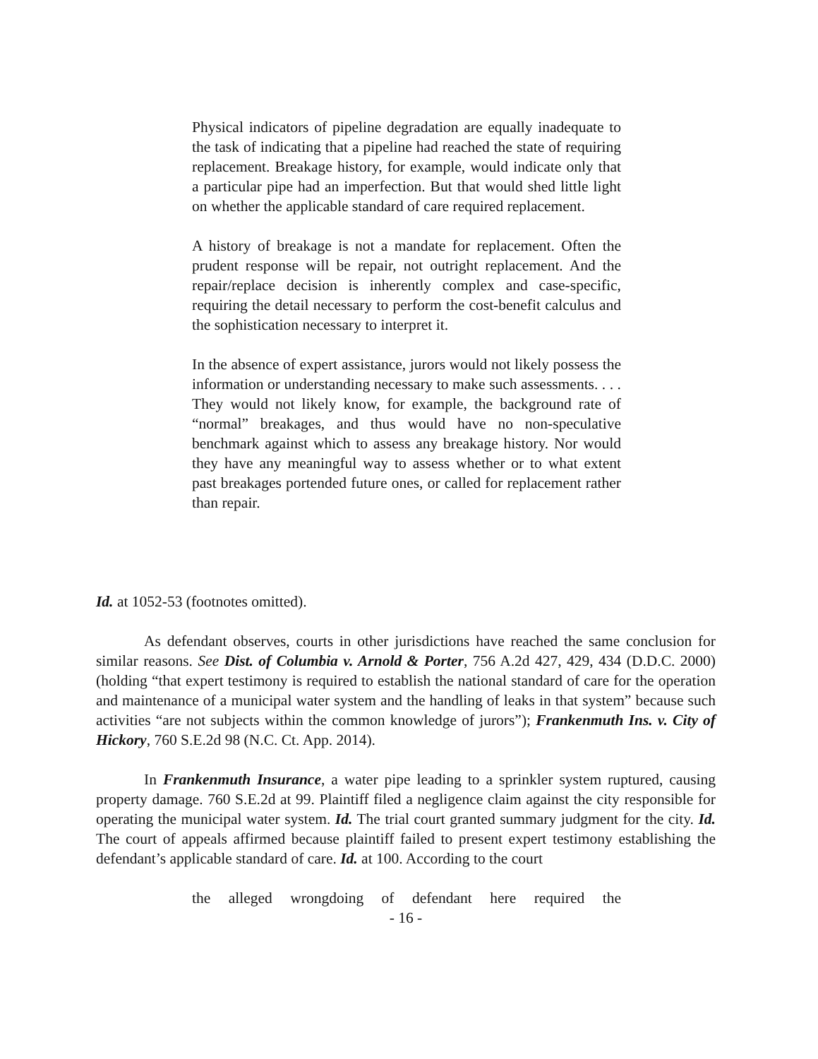Physical indicators of pipeline degradation are equally inadequate to the task of indicating that a pipeline had reached the state of requiring replacement. Breakage history, for example, would indicate only that a particular pipe had an imperfection. But that would shed little light on whether the applicable standard of care required replacement.
A history of breakage is not a mandate for replacement. Often the prudent response will be repair, not outright replacement. And the repair/replace decision is inherently complex and case-specific, requiring the detail necessary to perform the cost-benefit calculus and the sophistication necessary to interpret it.
In the absence of expert assistance, jurors would not likely possess the information or understanding necessary to make such assessments. . . . They would not likely know, for example, the background rate of “normal” breakages, and thus would have no non-speculative benchmark against which to assess any breakage history. Nor would they have any meaningful way to assess whether or to what extent past breakages portended future ones, or called for replacement rather than repair.
Id. at 1052-53 (footnotes omitted).
As defendant observes, courts in other jurisdictions have reached the same conclusion for similar reasons. See Dist. of Columbia v. Arnold & Porter, 756 A.2d 427, 429, 434 (D.D.C. 2000) (holding “that expert testimony is required to establish the national standard of care for the operation and maintenance of a municipal water system and the handling of leaks in that system” because such activities “are not subjects within the common knowledge of jurors”); Frankenmuth Ins. v. City of Hickory, 760 S.E.2d 98 (N.C. Ct. App. 2014).
In Frankenmuth Insurance, a water pipe leading to a sprinkler system ruptured, causing property damage. 760 S.E.2d at 99. Plaintiff filed a negligence claim against the city responsible for operating the municipal water system. Id. The trial court granted summary judgment for the city. Id. The court of appeals affirmed because plaintiff failed to present expert testimony establishing the defendant’s applicable standard of care. Id. at 100. According to the court
the alleged wrongdoing of defendant here required the
- 16 -